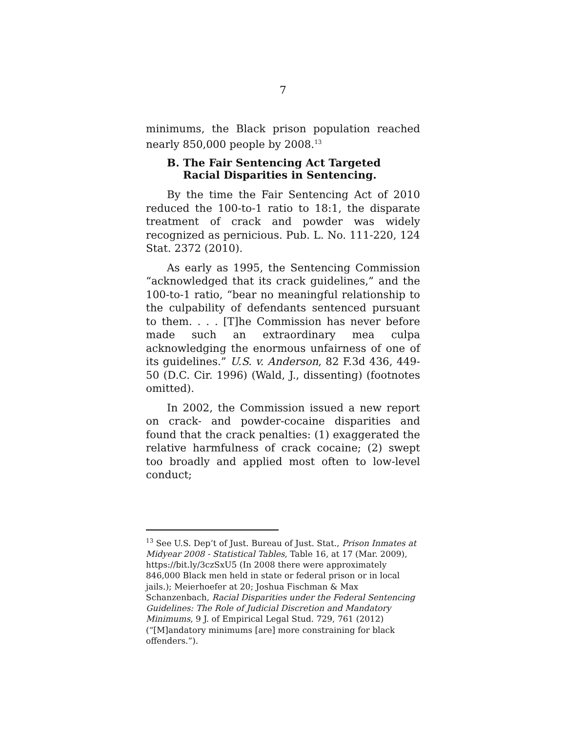7
minimums, the Black prison population reached nearly 850,000 people by 2008.<sup>13</sup>
B. The Fair Sentencing Act Targeted Racial Disparities in Sentencing.
By the time the Fair Sentencing Act of 2010 reduced the 100-to-1 ratio to 18:1, the disparate treatment of crack and powder was widely recognized as pernicious. Pub. L. No. 111-220, 124 Stat. 2372 (2010).
As early as 1995, the Sentencing Commission “acknowledged that its crack guidelines,” and the 100-to-1 ratio, “bear no meaningful relationship to the culpability of defendants sentenced pursuant to them. . . . [T]he Commission has never before made such an extraordinary mea culpa acknowledging the enormous unfairness of one of its guidelines.” U.S. v. Anderson, 82 F.3d 436, 449-50 (D.C. Cir. 1996) (Wald, J., dissenting) (footnotes omitted).
In 2002, the Commission issued a new report on crack- and powder-cocaine disparities and found that the crack penalties: (1) exaggerated the relative harmfulness of crack cocaine; (2) swept too broadly and applied most often to low-level conduct;
<sup>13</sup> See U.S. Dep’t of Just. Bureau of Just. Stat., Prison Inmates at Midyear 2008 - Statistical Tables, Table 16, at 17 (Mar. 2009), https://bit.ly/3czSxU5 (In 2008 there were approximately 846,000 Black men held in state or federal prison or in local jails.); Meierhoefer at 20; Joshua Fischman & Max Schanzenbach, Racial Disparities under the Federal Sentencing Guidelines: The Role of Judicial Discretion and Mandatory Minimums, 9 J. of Empirical Legal Stud. 729, 761 (2012) (“[M]andatory minimums [are] more constraining for black offenders.”).